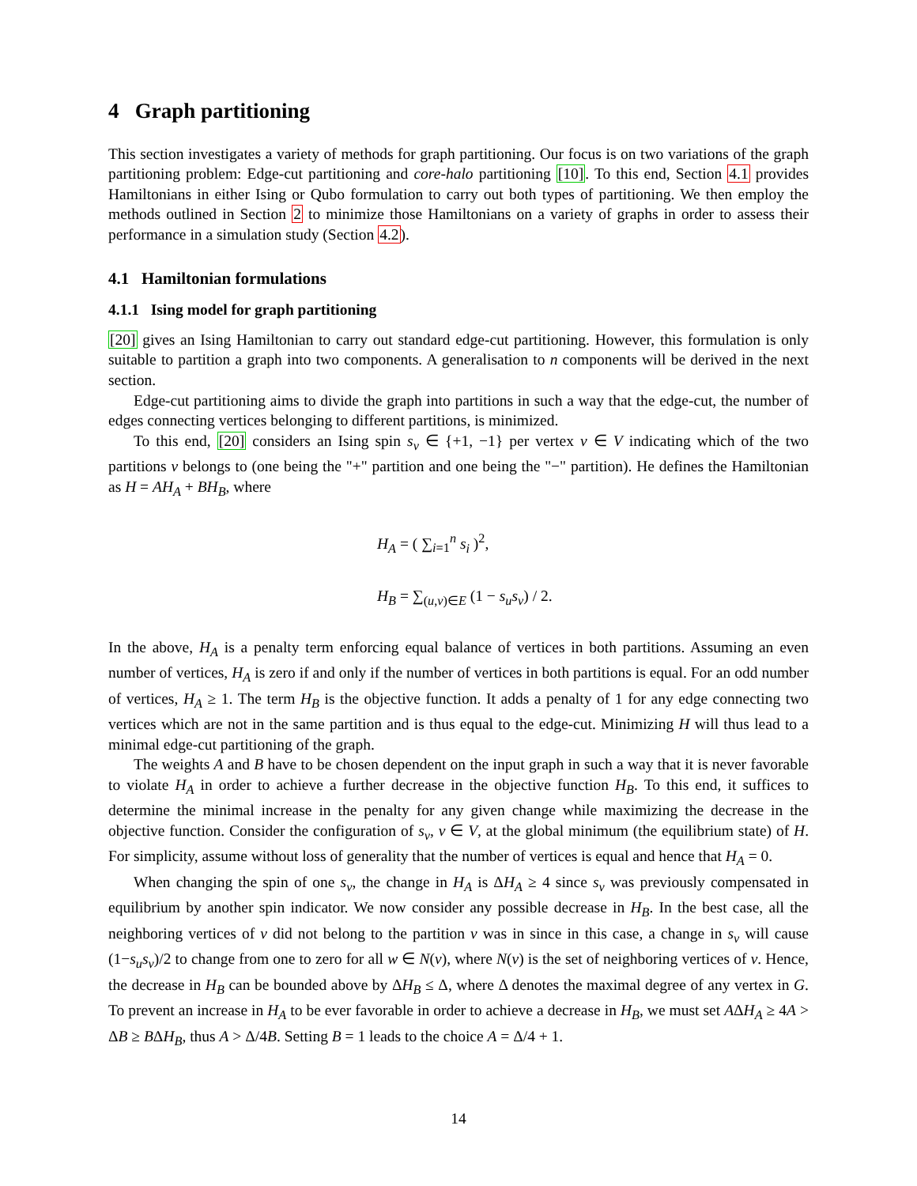4 Graph partitioning
This section investigates a variety of methods for graph partitioning. Our focus is on two variations of the graph partitioning problem: Edge-cut partitioning and core-halo partitioning [10]. To this end, Section 4.1 provides Hamiltonians in either Ising or Qubo formulation to carry out both types of partitioning. We then employ the methods outlined in Section 2 to minimize those Hamiltonians on a variety of graphs in order to assess their performance in a simulation study (Section 4.2).
4.1 Hamiltonian formulations
4.1.1 Ising model for graph partitioning
[20] gives an Ising Hamiltonian to carry out standard edge-cut partitioning. However, this formulation is only suitable to partition a graph into two components. A generalisation to n components will be derived in the next section.
Edge-cut partitioning aims to divide the graph into partitions in such a way that the edge-cut, the number of edges connecting vertices belonging to different partitions, is minimized.
To this end, [20] considers an Ising spin s<sub>v</sub> ∈ {+1, −1} per vertex v ∈ V indicating which of the two partitions v belongs to (one being the "+" partition and one being the "−" partition). He defines the Hamiltonian as H = AH<sub>A</sub> + BH<sub>B</sub>, where
H<sub>A</sub> = ( ∑<sub>i=1</sub><sup>n</sup> s<sub>i</sub> )<sup>2</sup>,
H<sub>B</sub> = ∑<sub>(u,v)∈E</sub> (1 − s<sub>u</sub>s<sub>v</sub>) / 2.
In the above, H<sub>A</sub> is a penalty term enforcing equal balance of vertices in both partitions. Assuming an even number of vertices, H<sub>A</sub> is zero if and only if the number of vertices in both partitions is equal. For an odd number of vertices, H<sub>A</sub> ≥ 1. The term H<sub>B</sub> is the objective function. It adds a penalty of 1 for any edge connecting two vertices which are not in the same partition and is thus equal to the edge-cut. Minimizing H will thus lead to a minimal edge-cut partitioning of the graph.
The weights A and B have to be chosen dependent on the input graph in such a way that it is never favorable to violate H<sub>A</sub> in order to achieve a further decrease in the objective function H<sub>B</sub>. To this end, it suffices to determine the minimal increase in the penalty for any given change while maximizing the decrease in the objective function. Consider the configuration of s<sub>v</sub>, v ∈ V, at the global minimum (the equilibrium state) of H. For simplicity, assume without loss of generality that the number of vertices is equal and hence that H<sub>A</sub> = 0.
When changing the spin of one s<sub>v</sub>, the change in H<sub>A</sub> is ΔH<sub>A</sub> ≥ 4 since s<sub>v</sub> was previously compensated in equilibrium by another spin indicator. We now consider any possible decrease in H<sub>B</sub>. In the best case, all the neighboring vertices of v did not belong to the partition v was in since in this case, a change in s<sub>v</sub> will cause (1−s<sub>u</sub>s<sub>v</sub>)/2 to change from one to zero for all w ∈ N(v), where N(v) is the set of neighboring vertices of v. Hence, the decrease in H<sub>B</sub> can be bounded above by ΔH<sub>B</sub> ≤ Δ, where Δ denotes the maximal degree of any vertex in G. To prevent an increase in H<sub>A</sub> to be ever favorable in order to achieve a decrease in H<sub>B</sub>, we must set AΔH<sub>A</sub> ≥ 4A > ΔB ≥ BΔH<sub>B</sub>, thus A > Δ/4B. Setting B = 1 leads to the choice A = Δ/4 + 1.
14